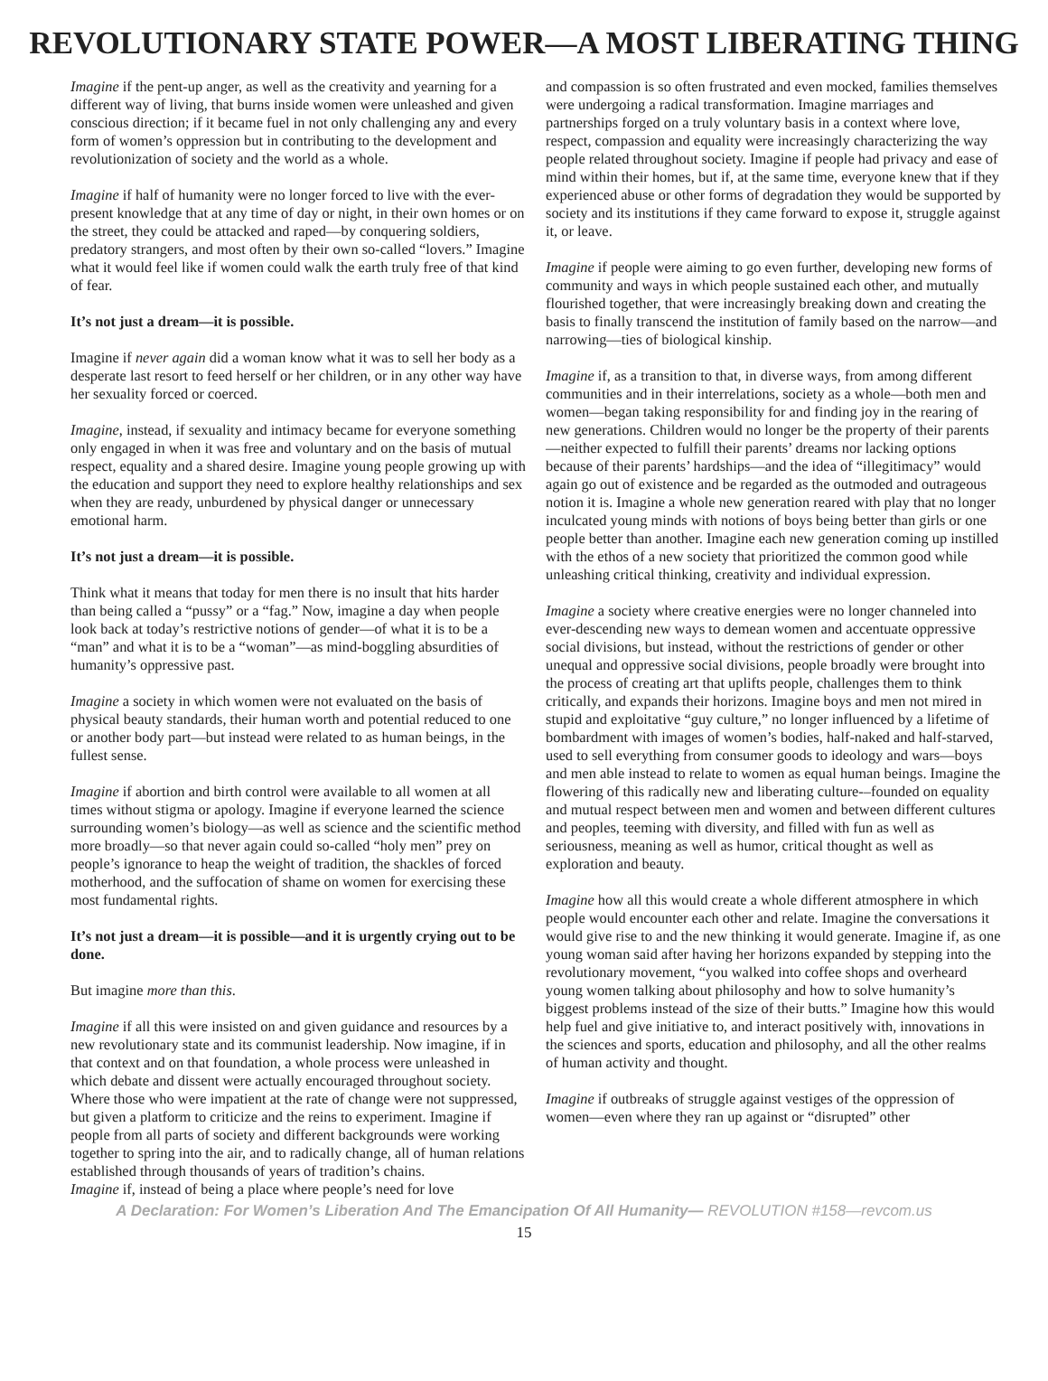REVOLUTIONARY STATE POWER—A MOST LIBERATING THING
Imagine if the pent-up anger, as well as the creativity and yearning for a different way of living, that burns inside women were unleashed and given conscious direction; if it became fuel in not only challenging any and every form of women’s oppression but in contributing to the development and revolutionization of society and the world as a whole.
Imagine if half of humanity were no longer forced to live with the ever-present knowledge that at any time of day or night, in their own homes or on the street, they could be attacked and raped—by conquering soldiers, predatory strangers, and most often by their own so-called “lovers.” Imagine what it would feel like if women could walk the earth truly free of that kind of fear.
It’s not just a dream—it is possible.
Imagine if never again did a woman know what it was to sell her body as a desperate last resort to feed herself or her children, or in any other way have her sexuality forced or coerced.
Imagine, instead, if sexuality and intimacy became for everyone something only engaged in when it was free and voluntary and on the basis of mutual respect, equality and a shared desire. Imagine young people growing up with the education and support they need to explore healthy relationships and sex when they are ready, unburdened by physical danger or unnecessary emotional harm.
It’s not just a dream—it is possible.
Think what it means that today for men there is no insult that hits harder than being called a “pussy” or a “fag.” Now, imagine a day when people look back at today’s restrictive notions of gender—of what it is to be a “man” and what it is to be a “woman”—as mind-boggling absurdities of humanity’s oppressive past.
Imagine a society in which women were not evaluated on the basis of physical beauty standards, their human worth and potential reduced to one or another body part—but instead were related to as human beings, in the fullest sense.
Imagine if abortion and birth control were available to all women at all times without stigma or apology. Imagine if everyone learned the science surrounding women’s biology—as well as science and the scientific method more broadly—so that never again could so-called “holy men” prey on people’s ignorance to heap the weight of tradition, the shackles of forced motherhood, and the suffocation of shame on women for exercising these most fundamental rights.
It’s not just a dream—it is possible—and it is urgently crying out to be done.
But imagine more than this.
Imagine if all this were insisted on and given guidance and resources by a new revolutionary state and its communist leadership. Now imagine, if in that context and on that foundation, a whole process were unleashed in which debate and dissent were actually encouraged throughout society. Where those who were impatient at the rate of change were not suppressed, but given a platform to criticize and the reins to experiment. Imagine if people from all parts of society and different backgrounds were working together to spring into the air, and to radically change, all of human relations established through thousands of years of tradition’s chains.
Imagine if, instead of being a place where people’s need for love
and compassion is so often frustrated and even mocked, families themselves were undergoing a radical transformation. Imagine marriages and partnerships forged on a truly voluntary basis in a context where love, respect, compassion and equality were increasingly characterizing the way people related throughout society. Imagine if people had privacy and ease of mind within their homes, but if, at the same time, everyone knew that if they experienced abuse or other forms of degradation they would be supported by society and its institutions if they came forward to expose it, struggle against it, or leave.
Imagine if people were aiming to go even further, developing new forms of community and ways in which people sustained each other, and mutually flourished together, that were increasingly breaking down and creating the basis to finally transcend the institution of family based on the narrow—and narrowing—ties of biological kinship.
Imagine if, as a transition to that, in diverse ways, from among different communities and in their interrelations, society as a whole—both men and women—began taking responsibility for and finding joy in the rearing of new generations. Children would no longer be the property of their parents—neither expected to fulfill their parents’ dreams nor lacking options because of their parents’ hardships—and the idea of “illegitimacy” would again go out of existence and be regarded as the outmoded and outrageous notion it is. Imagine a whole new generation reared with play that no longer inculcated young minds with notions of boys being better than girls or one people better than another. Imagine each new generation coming up instilled with the ethos of a new society that prioritized the common good while unleashing critical thinking, creativity and individual expression.
Imagine a society where creative energies were no longer channeled into ever-descending new ways to demean women and accentuate oppressive social divisions, but instead, without the restrictions of gender or other unequal and oppressive social divisions, people broadly were brought into the process of creating art that uplifts people, challenges them to think critically, and expands their horizons. Imagine boys and men not mired in stupid and exploitative “guy culture,” no longer influenced by a lifetime of bombardment with images of women’s bodies, half-naked and half-starved, used to sell everything from consumer goods to ideology and wars—boys and men able instead to relate to women as equal human beings. Imagine the flowering of this radically new and liberating culture-–founded on equality and mutual respect between men and women and between different cultures and peoples, teeming with diversity, and filled with fun as well as seriousness, meaning as well as humor, critical thought as well as exploration and beauty.
Imagine how all this would create a whole different atmosphere in which people would encounter each other and relate. Imagine the conversations it would give rise to and the new thinking it would generate. Imagine if, as one young woman said after having her horizons expanded by stepping into the revolutionary movement, “you walked into coffee shops and overheard young women talking about philosophy and how to solve humanity’s biggest problems instead of the size of their butts.” Imagine how this would help fuel and give initiative to, and interact positively with, innovations in the sciences and sports, education and philosophy, and all the other realms of human activity and thought.
Imagine if outbreaks of struggle against vestiges of the oppression of women—even where they ran up against or “disrupted” other
A Declaration: For Women’s Liberation And The Emancipation Of All Humanity— REVOLUTION #158—revcom.us
15